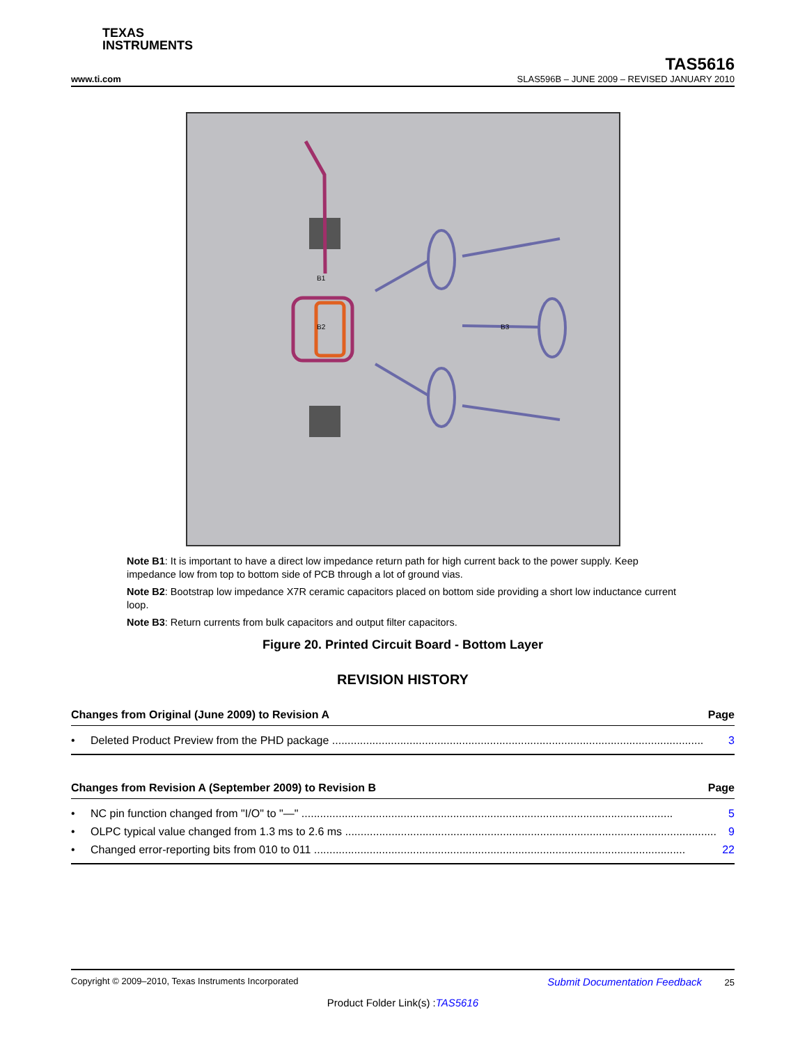TEXAS
INSTRUMENTS
TAS5616
www.ti.com SLAS596B – JUNE 2009 – REVISED JANUARY 2010
B1
B2
B3
Note B1: It is important to have a direct low impedance return path for high current back to the power supply. Keep impedance low from top to bottom side of PCB through a lot of ground vias.
Note B2: Bootstrap low impedance X7R ceramic capacitors placed on bottom side providing a short low inductance current loop.
Note B3: Return currents from bulk capacitors and output filter capacitors.
Figure 20. Printed Circuit Board - Bottom Layer
REVISION HISTORY
Changes from Original (June 2009) to Revision A Page
• Deleted Product Preview from the PHD package ........................................................................................................................ 3
Changes from Revision A (September 2009) to Revision B Page
• NC pin function changed from "I/O" to "—" ........................................................................................................................ 5
• OLPC typical value changed from 1.3 ms to 2.6 ms ........................................................................................................................ 9
• Changed error-reporting bits from 010 to 011 ........................................................................................................................ 22
Copyright © 2009–2010, Texas Instruments Incorporated Submit Documentation Feedback 25
Product Folder Link(s) :TAS5616